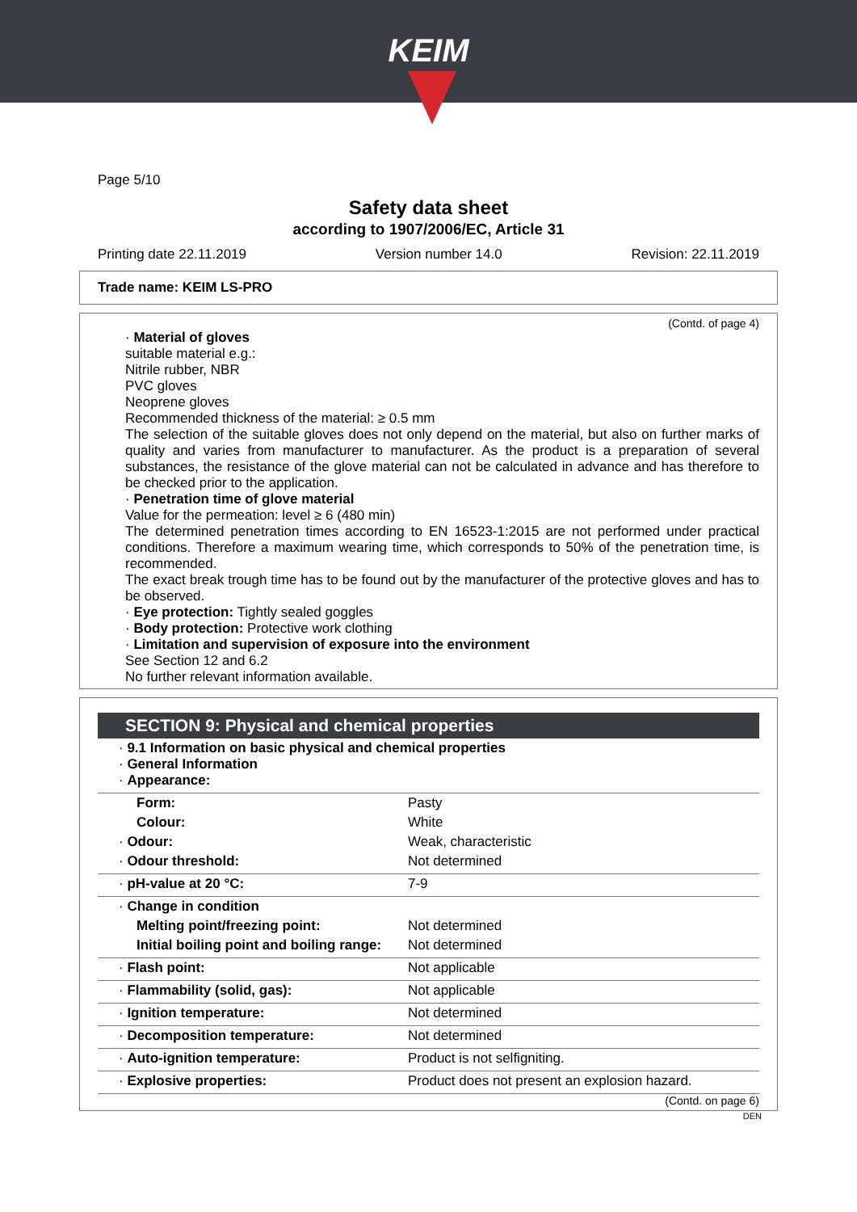KEIM
Page 5/10
Safety data sheet
according to 1907/2006/EC, Article 31
Printing date 22.11.2019 Version number 14.0 Revision: 22.11.2019
Trade name: KEIM LS-PRO
(Contd. of page 4)
· Material of gloves
suitable material e.g.:
Nitrile rubber, NBR
PVC gloves
Neoprene gloves
Recommended thickness of the material: ≥ 0.5 mm
The selection of the suitable gloves does not only depend on the material, but also on further marks of quality and varies from manufacturer to manufacturer. As the product is a preparation of several substances, the resistance of the glove material can not be calculated in advance and has therefore to be checked prior to the application.
· Penetration time of glove material
Value for the permeation: level ≥ 6 (480 min)
The determined penetration times according to EN 16523-1:2015 are not performed under practical conditions. Therefore a maximum wearing time, which corresponds to 50% of the penetration time, is recommended.
The exact break trough time has to be found out by the manufacturer of the protective gloves and has to be observed.
· Eye protection: Tightly sealed goggles
· Body protection: Protective work clothing
· Limitation and supervision of exposure into the environment
See Section 12 and 6.2
No further relevant information available.
SECTION 9: Physical and chemical properties
| · 9.1 Information on basic physical and chemical properties · General Information · Appearance: | |
| Form: | Pasty |
| Colour: | White |
| · Odour: | Weak, characteristic |
| · Odour threshold: | Not determined |
| · pH-value at 20 °C: | 7-9 |
| · Change in condition | |
| Melting point/freezing point: | Not determined |
| Initial boiling point and boiling range: | Not determined |
| · Flash point: | Not applicable |
| · Flammability (solid, gas): | Not applicable |
| · Ignition temperature: | Not determined |
| · Decomposition temperature: | Not determined |
| · Auto-ignition temperature: | Product is not selfigniting. |
| · Explosive properties: | Product does not present an explosion hazard. |
(Contd. on page 6)
DEN